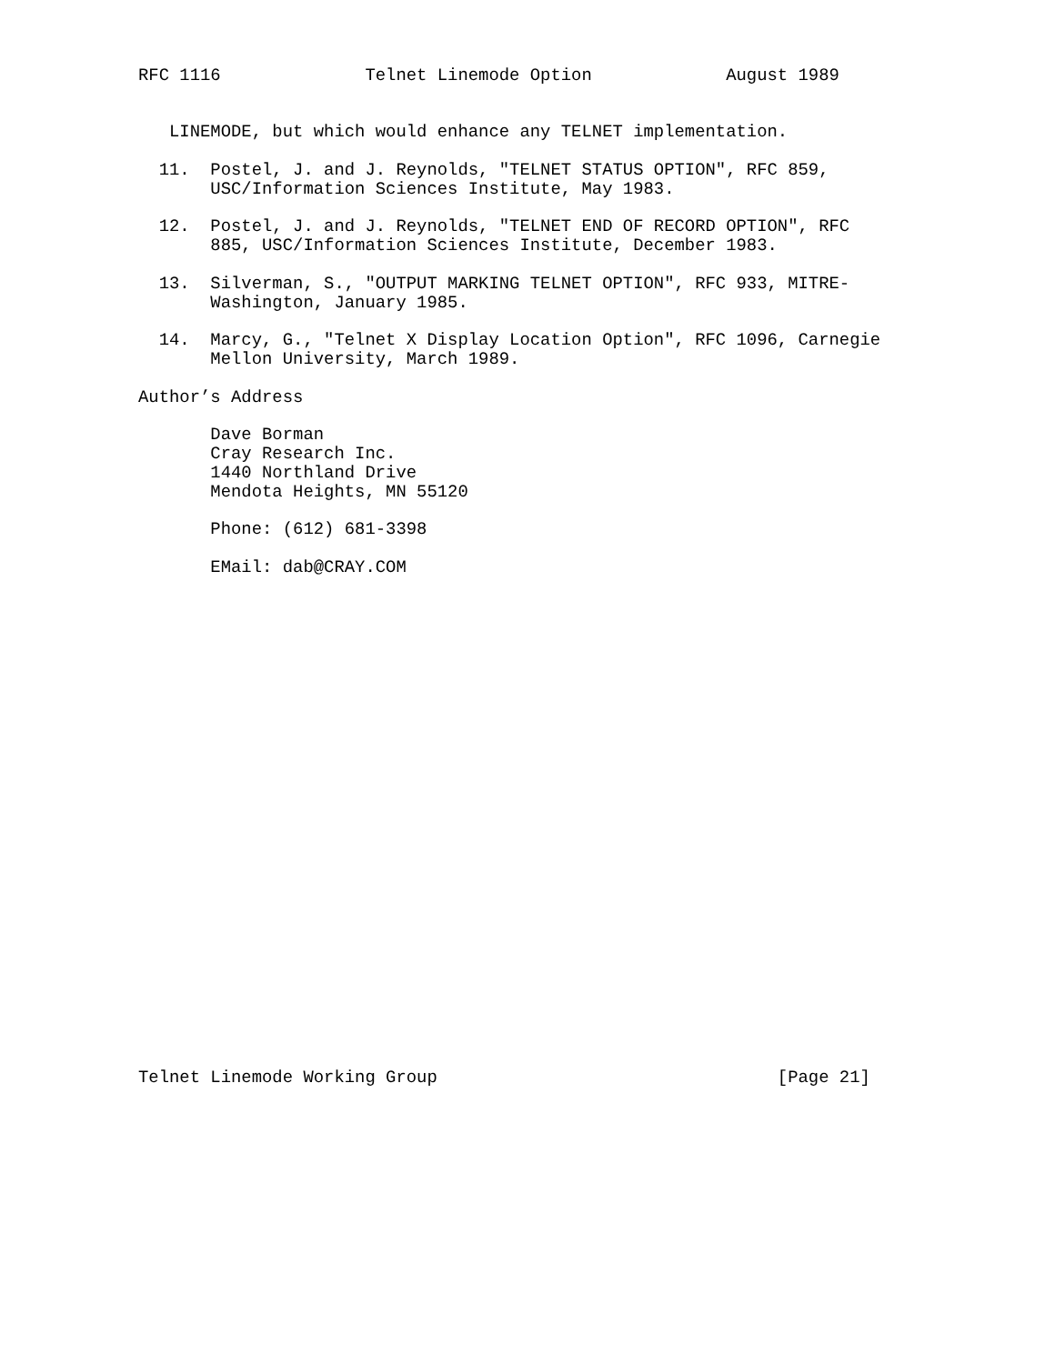RFC 1116              Telnet Linemode Option             August 1989


   LINEMODE, but which would enhance any TELNET implementation.

  11.  Postel, J. and J. Reynolds, "TELNET STATUS OPTION", RFC 859,
       USC/Information Sciences Institute, May 1983.

  12.  Postel, J. and J. Reynolds, "TELNET END OF RECORD OPTION", RFC
       885, USC/Information Sciences Institute, December 1983.

  13.  Silverman, S., "OUTPUT MARKING TELNET OPTION", RFC 933, MITRE-
       Washington, January 1985.

  14.  Marcy, G., "Telnet X Display Location Option", RFC 1096, Carnegie
       Mellon University, March 1989.

Author’s Address

       Dave Borman
       Cray Research Inc.
       1440 Northland Drive
       Mendota Heights, MN 55120

       Phone: (612) 681-3398

       EMail: dab@CRAY.COM


























Telnet Linemode Working Group                                 [Page 21]